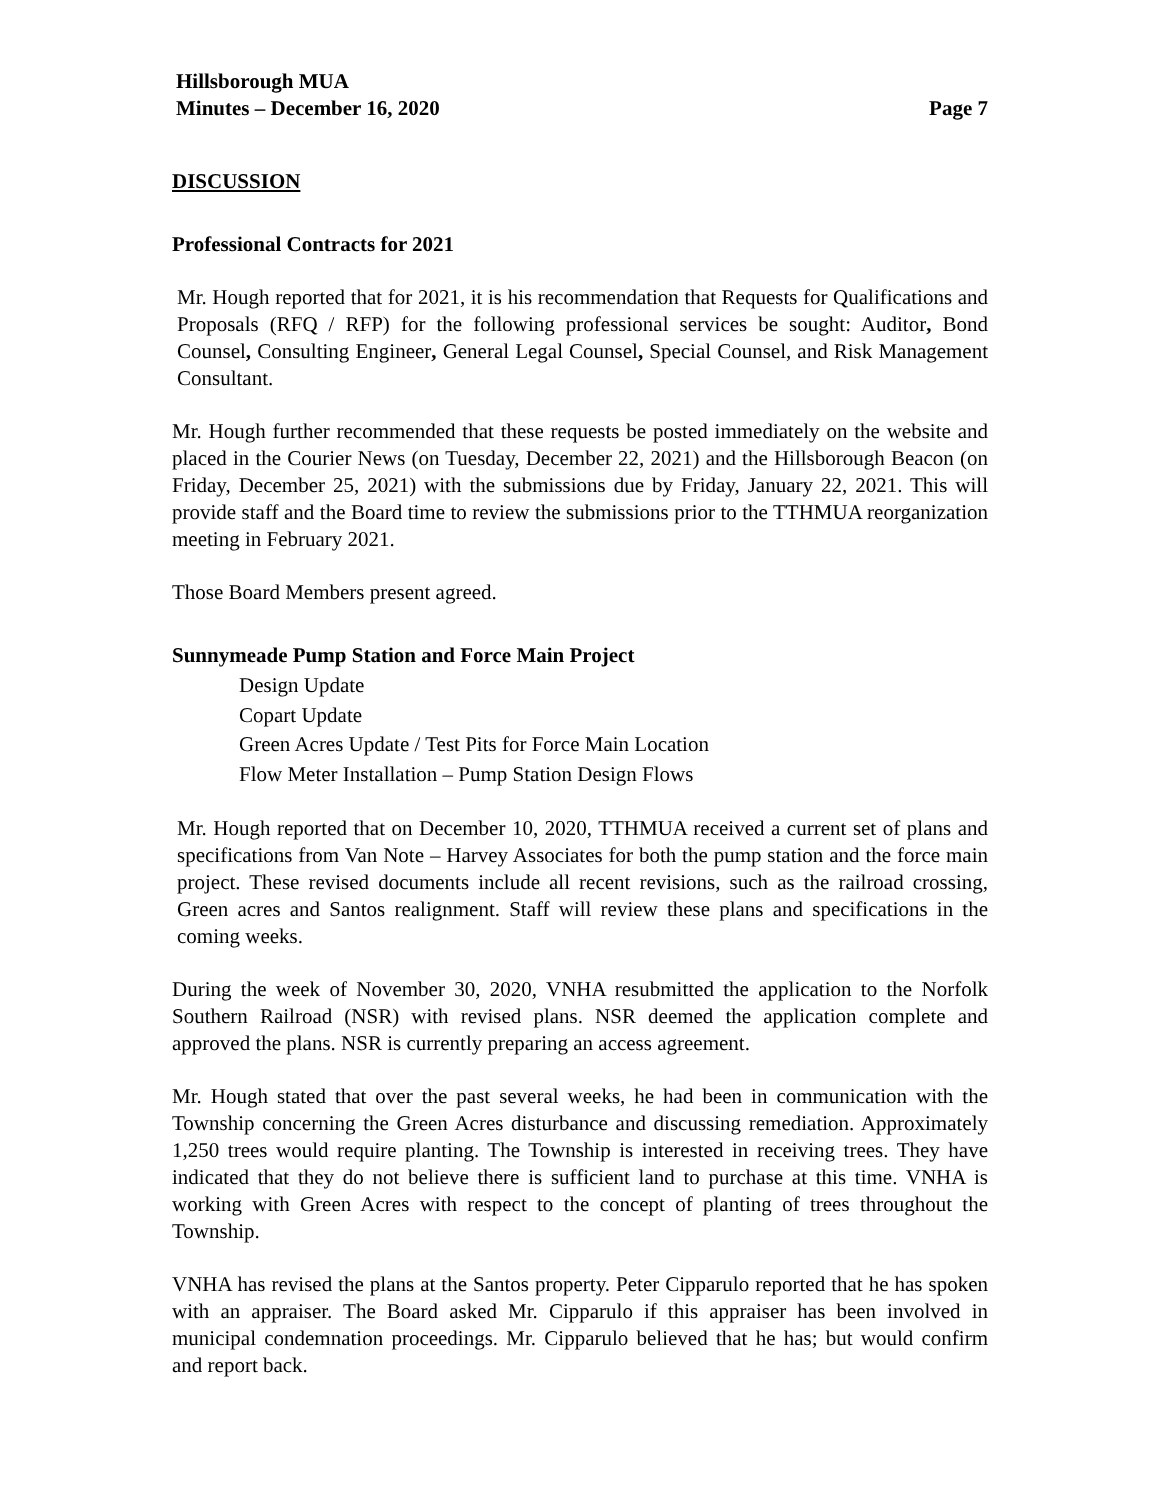Hillsborough MUA
Minutes – December 16, 2020
Page 7
DISCUSSION
Professional Contracts for 2021
Mr. Hough reported that for 2021, it is his recommendation that Requests for Qualifications and Proposals (RFQ / RFP) for the following professional services be sought: Auditor, Bond Counsel, Consulting Engineer, General Legal Counsel, Special Counsel, and Risk Management Consultant.
Mr. Hough further recommended that these requests be posted immediately on the website and placed in the Courier News (on Tuesday, December 22, 2021) and the Hillsborough Beacon (on Friday, December 25, 2021) with the submissions due by Friday, January 22, 2021. This will provide staff and the Board time to review the submissions prior to the TTHMUA reorganization meeting in February 2021.
Those Board Members present agreed.
Sunnymeade Pump Station and Force Main Project
Design Update
Copart Update
Green Acres Update / Test Pits for Force Main Location
Flow Meter Installation – Pump Station Design Flows
Mr. Hough reported that on December 10, 2020, TTHMUA received a current set of plans and specifications from Van Note – Harvey Associates for both the pump station and the force main project. These revised documents include all recent revisions, such as the railroad crossing, Green acres and Santos realignment. Staff will review these plans and specifications in the coming weeks.
During the week of November 30, 2020, VNHA resubmitted the application to the Norfolk Southern Railroad (NSR) with revised plans. NSR deemed the application complete and approved the plans. NSR is currently preparing an access agreement.
Mr. Hough stated that over the past several weeks, he had been in communication with the Township concerning the Green Acres disturbance and discussing remediation. Approximately 1,250 trees would require planting. The Township is interested in receiving trees. They have indicated that they do not believe there is sufficient land to purchase at this time. VNHA is working with Green Acres with respect to the concept of planting of trees throughout the Township.
VNHA has revised the plans at the Santos property. Peter Cipparulo reported that he has spoken with an appraiser. The Board asked Mr. Cipparulo if this appraiser has been involved in municipal condemnation proceedings. Mr. Cipparulo believed that he has; but would confirm and report back.